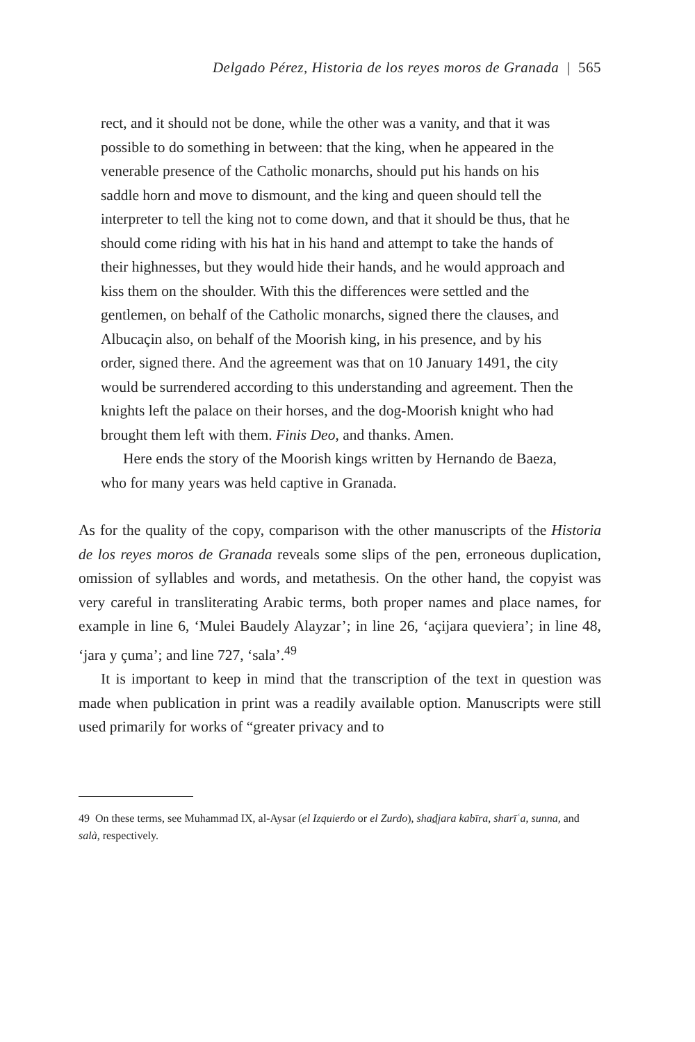Delgado Pérez, Historia de los reyes moros de Granada | 565
rect, and it should not be done, while the other was a vanity, and that it was possible to do something in between: that the king, when he appeared in the venerable presence of the Catholic monarchs, should put his hands on his saddle horn and move to dismount, and the king and queen should tell the interpreter to tell the king not to come down, and that it should be thus, that he should come riding with his hat in his hand and attempt to take the hands of their highnesses, but they would hide their hands, and he would approach and kiss them on the shoulder. With this the differences were settled and the gentlemen, on behalf of the Catholic monarchs, signed there the clauses, and Albucaçin also, on behalf of the Moorish king, in his presence, and by his order, signed there. And the agreement was that on 10 January 1491, the city would be surrendered according to this understanding and agreement. Then the knights left the palace on their horses, and the dog-Moorish knight who had brought them left with them. Finis Deo, and thanks. Amen.
Here ends the story of the Moorish kings written by Hernando de Baeza, who for many years was held captive in Granada.
As for the quality of the copy, comparison with the other manuscripts of the Historia de los reyes moros de Granada reveals some slips of the pen, erroneous duplication, omission of syllables and words, and metathesis. On the other hand, the copyist was very careful in transliterating Arabic terms, both proper names and place names, for example in line 6, ‘Mulei Baudely Alayzar’; in line 26, ‘açijara queviera’; in line 48, ‘jara y çuma’; and line 727, ‘sala’.<sup>49</sup>
It is important to keep in mind that the transcription of the text in question was made when publication in print was a readily available option. Manuscripts were still used primarily for works of “greater privacy and to
49 On these terms, see Muhammad IX, al-Aysar (el Izquierdo or el Zurdo), shad̲jara kabīra, sharīʿa, sunna, and salà, respectively.